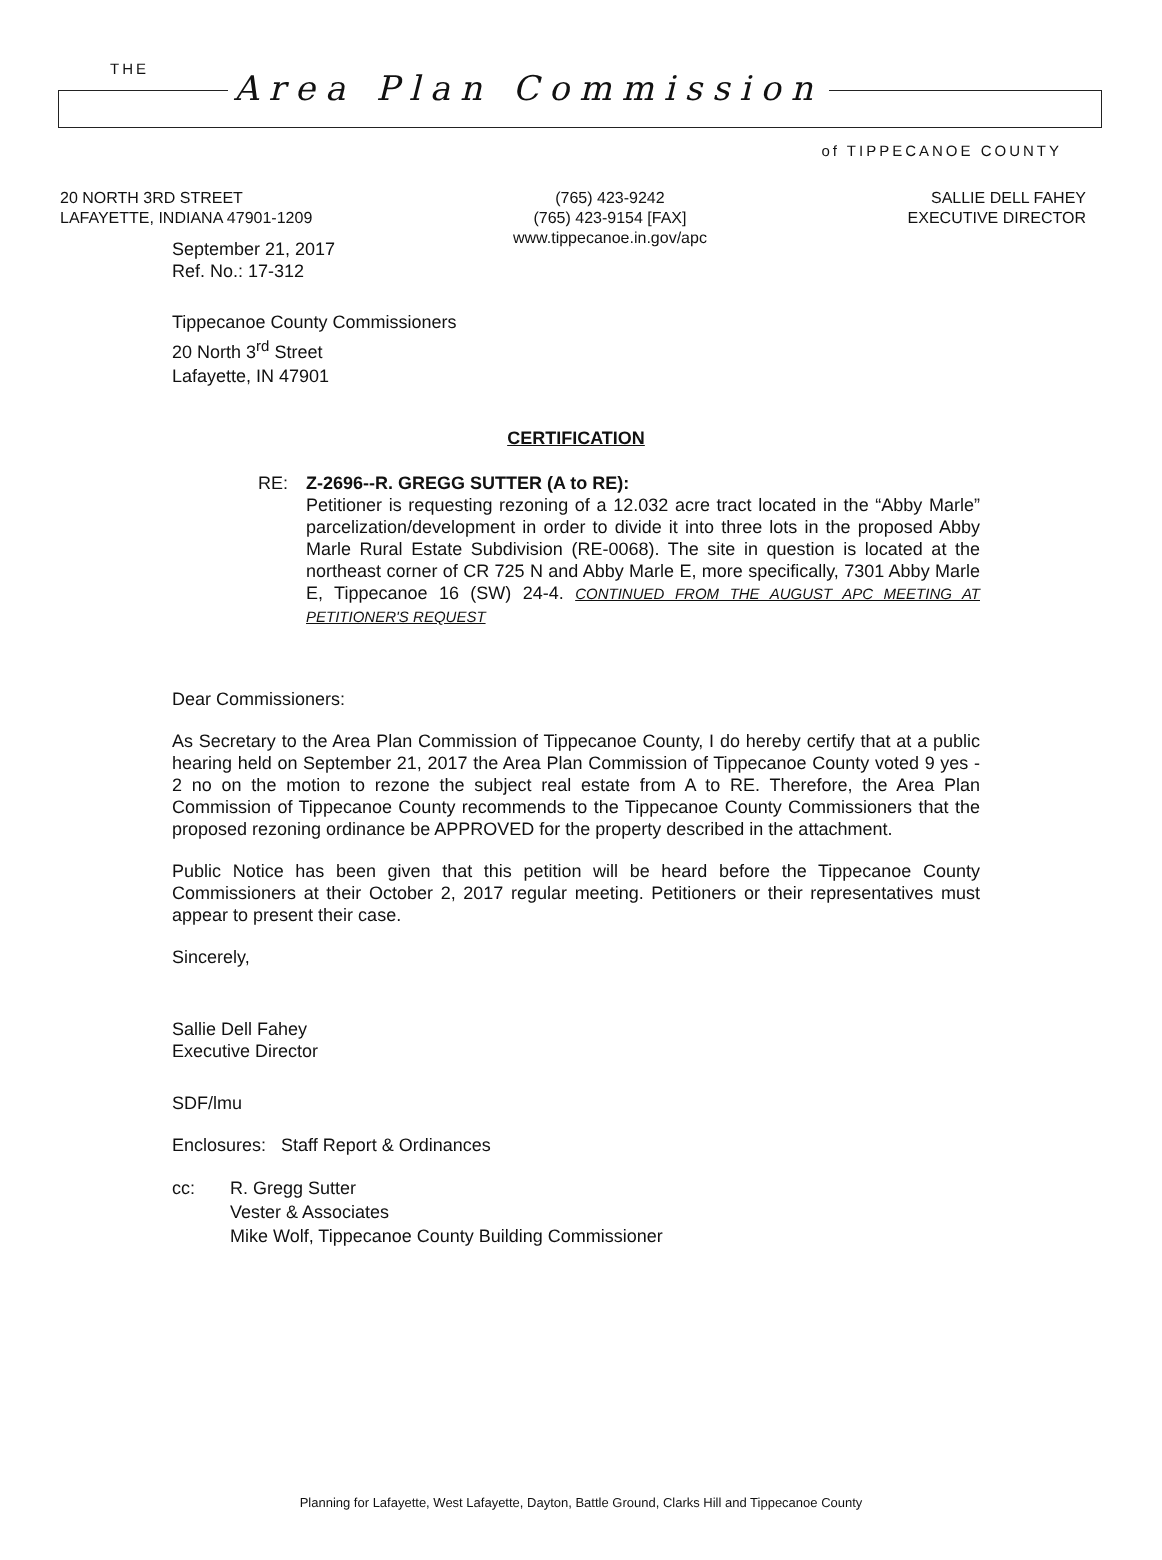THE Area Plan Commission
of TIPPECANOE COUNTY
20 NORTH 3RD STREET
LAFAYETTE, INDIANA 47901-1209
(765) 423-9242
(765) 423-9154 [FAX]
www.tippecanoe.in.gov/apc
SALLIE DELL FAHEY
EXECUTIVE DIRECTOR
September 21, 2017
Ref. No.: 17-312
Tippecanoe County Commissioners
20 North 3<sup>rd</sup> Street
Lafayette, IN 47901
CERTIFICATION
RE: Z-2696--R. GREGG SUTTER (A to RE):
Petitioner is requesting rezoning of a 12.032 acre tract located in the “Abby Marle” parcelization/development in order to divide it into three lots in the proposed Abby Marle Rural Estate Subdivision (RE-0068). The site in question is located at the northeast corner of CR 725 N and Abby Marle E, more specifically, 7301 Abby Marle E, Tippecanoe 16 (SW) 24-4. CONTINUED FROM THE AUGUST APC MEETING AT PETITIONER'S REQUEST
Dear Commissioners:
As Secretary to the Area Plan Commission of Tippecanoe County, I do hereby certify that at a public hearing held on September 21, 2017 the Area Plan Commission of Tippecanoe County voted 9 yes - 2 no on the motion to rezone the subject real estate from A to RE. Therefore, the Area Plan Commission of Tippecanoe County recommends to the Tippecanoe County Commissioners that the proposed rezoning ordinance be APPROVED for the property described in the attachment.
Public Notice has been given that this petition will be heard before the Tippecanoe County Commissioners at their October 2, 2017 regular meeting. Petitioners or their representatives must appear to present their case.
Sincerely,
Sallie Dell Fahey
Executive Director
SDF/lmu
Enclosures: Staff Report & Ordinances
cc: R. Gregg Sutter
Vester & Associates
Mike Wolf, Tippecanoe County Building Commissioner
Planning for Lafayette, West Lafayette, Dayton, Battle Ground, Clarks Hill and Tippecanoe County